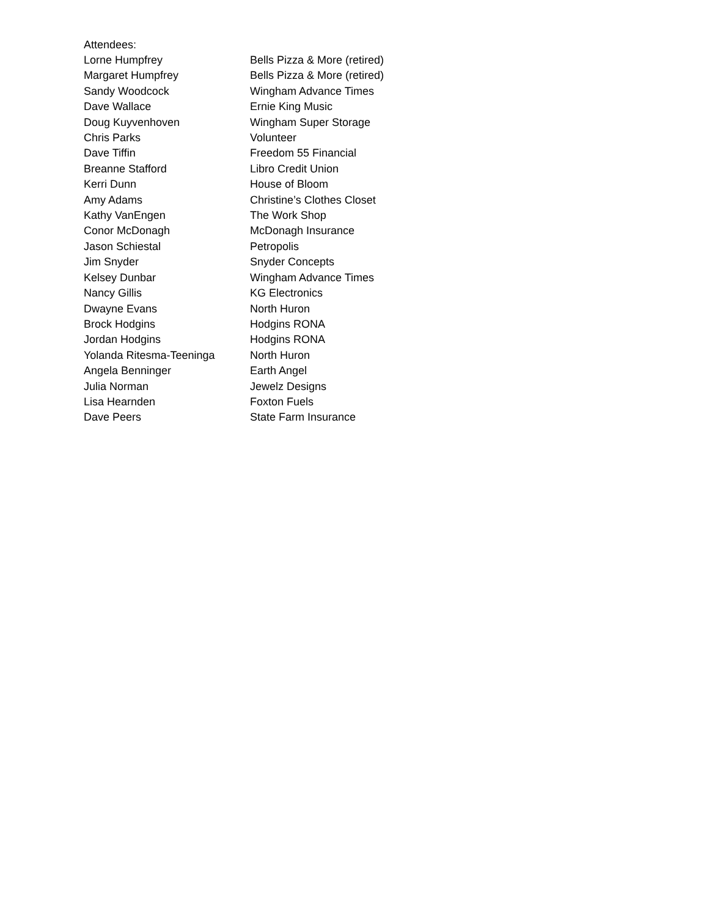Attendees:
| Lorne Humpfrey | Bells Pizza & More (retired) |
| Margaret Humpfrey | Bells Pizza & More (retired) |
| Sandy Woodcock | Wingham Advance Times |
| Dave Wallace | Ernie King Music |
| Doug Kuyvenhoven | Wingham Super Storage |
| Chris Parks | Volunteer |
| Dave Tiffin | Freedom 55 Financial |
| Breanne Stafford | Libro Credit Union |
| Kerri Dunn | House of Bloom |
| Amy Adams | Christine’s Clothes Closet |
| Kathy VanEngen | The Work Shop |
| Conor McDonagh | McDonagh Insurance |
| Jason Schiestal | Petropolis |
| Jim Snyder | Snyder Concepts |
| Kelsey Dunbar | Wingham Advance Times |
| Nancy Gillis | KG Electronics |
| Dwayne Evans | North Huron |
| Brock Hodgins | Hodgins RONA |
| Jordan Hodgins | Hodgins RONA |
| Yolanda Ritesma-Teeninga | North Huron |
| Angela Benninger | Earth Angel |
| Julia Norman | Jewelz Designs |
| Lisa Hearnden | Foxton Fuels |
| Dave Peers | State Farm Insurance |